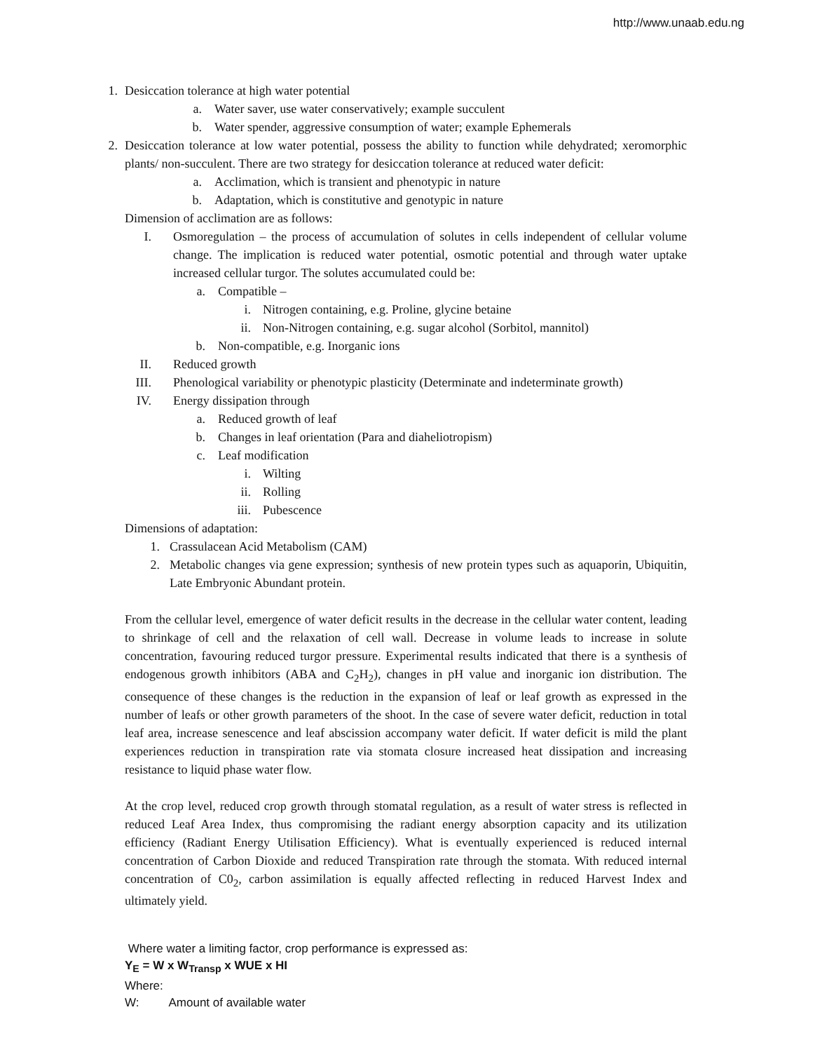http://www.unaab.edu.ng
1. Desiccation tolerance at high water potential
a. Water saver, use water conservatively; example succulent
b. Water spender, aggressive consumption of water; example Ephemerals
2. Desiccation tolerance at low water potential, possess the ability to function while dehydrated; xeromorphic plants/ non-succulent. There are two strategy for desiccation tolerance at reduced water deficit:
a. Acclimation, which is transient and phenotypic in nature
b. Adaptation, which is constitutive and genotypic in nature
Dimension of acclimation are as follows:
I. Osmoregulation – the process of accumulation of solutes in cells independent of cellular volume change. The implication is reduced water potential, osmotic potential and through water uptake increased cellular turgor. The solutes accumulated could be:
a. Compatible –
i. Nitrogen containing, e.g. Proline, glycine betaine
ii. Non-Nitrogen containing, e.g. sugar alcohol (Sorbitol, mannitol)
b. Non-compatible, e.g. Inorganic ions
II. Reduced growth
III. Phenological variability or phenotypic plasticity (Determinate and indeterminate growth)
IV. Energy dissipation through
a. Reduced growth of leaf
b. Changes in leaf orientation (Para and diaheliotropism)
c. Leaf modification
i. Wilting
ii. Rolling
iii. Pubescence
Dimensions of adaptation:
1. Crassulacean Acid Metabolism (CAM)
2. Metabolic changes via gene expression; synthesis of new protein types such as aquaporin, Ubiquitin, Late Embryonic Abundant protein.
From the cellular level, emergence of water deficit results in the decrease in the cellular water content, leading to shrinkage of cell and the relaxation of cell wall. Decrease in volume leads to increase in solute concentration, favouring reduced turgor pressure. Experimental results indicated that there is a synthesis of endogenous growth inhibitors (ABA and C<sub>2</sub>H<sub>2</sub>), changes in pH value and inorganic ion distribution. The consequence of these changes is the reduction in the expansion of leaf or leaf growth as expressed in the number of leafs or other growth parameters of the shoot. In the case of severe water deficit, reduction in total leaf area, increase senescence and leaf abscission accompany water deficit. If water deficit is mild the plant experiences reduction in transpiration rate via stomata closure increased heat dissipation and increasing resistance to liquid phase water flow.
At the crop level, reduced crop growth through stomatal regulation, as a result of water stress is reflected in reduced Leaf Area Index, thus compromising the radiant energy absorption capacity and its utilization efficiency (Radiant Energy Utilisation Efficiency). What is eventually experienced is reduced internal concentration of Carbon Dioxide and reduced Transpiration rate through the stomata. With reduced internal concentration of C0<sub>2</sub>, carbon assimilation is equally affected reflecting in reduced Harvest Index and ultimately yield.
Where water a limiting factor, crop performance is expressed as:
Y<sub>E</sub> = W x W<sub>Transp</sub> x WUE x HI
Where:
W: Amount of available water